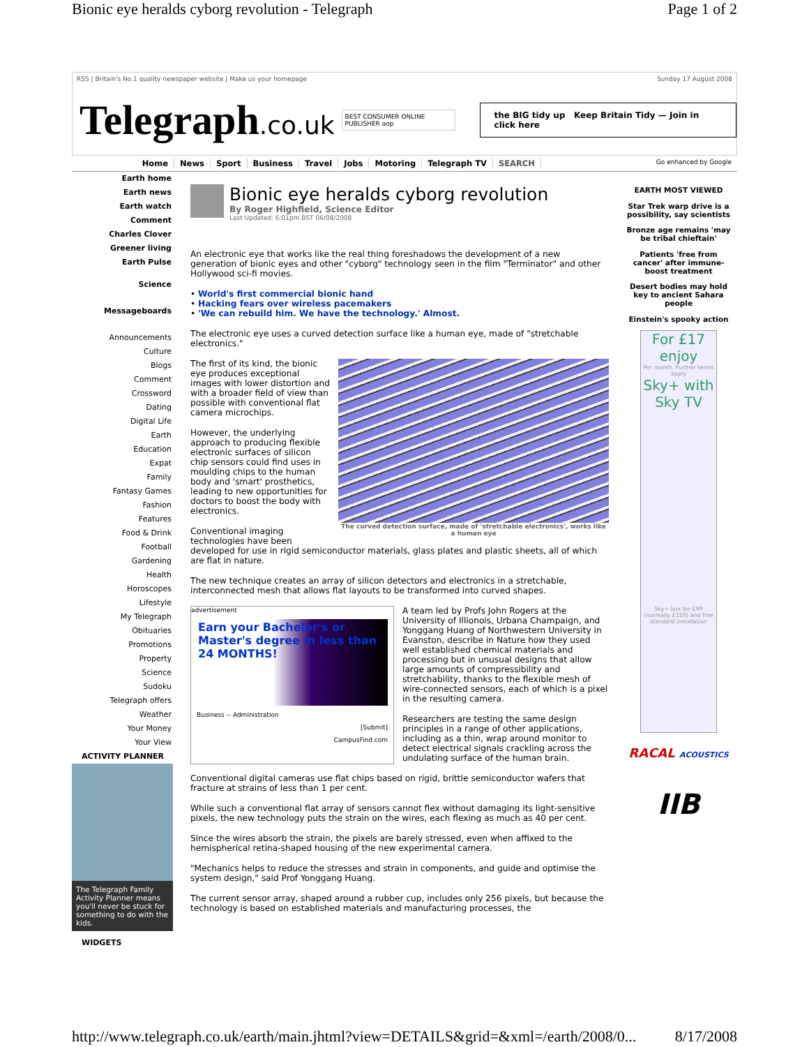Bionic eye heralds cyborg revolution - Telegraph Page 1 of 2
RSS | Britain's No.1 quality newspaper website | Make us your homepage Sunday 17 August 2008
Telegraph.co.uk BEST CONSUMER ONLINE PUBLISHER aop the BIG tidy up Keep Britain Tidy — Join in click here
Home News Sport Business Travel Jobs Motoring Telegraph TV SEARCH Go enhanced by Google
Earth home
Earth news
Earth watch
Comment
Charles Clover
Greener living
Earth Pulse
Science
Messageboards
Announcements
Culture
Blogs
Comment
Crossword
Dating
Digital Life
Earth
Education
Expat
Family
Fantasy Games
Fashion
Features
Food & Drink
Football
Gardening
Health
Horoscopes
Lifestyle
My Telegraph
Obituaries
Promotions
Property
Science
Sudoku
Telegraph offers
Weather
Your Money
Your View
ACTIVITY PLANNER
The Telegraph Family Activity Planner means you'll never be stuck for something to do with the kids.
WIDGETS
Bionic eye heralds cyborg revolution
By Roger Highfield, Science Editor
Last Updated: 6:01pm BST 06/08/2008
An electronic eye that works like the real thing foreshadows the development of a new generation of bionic eyes and other "cyborg" technology seen in the film "Terminator" and other Hollywood sci-fi movies.
• World's first commercial bionic hand
• Hacking fears over wireless pacemakers
• 'We can rebuild him. We have the technology.' Almost.
The electronic eye uses a curved detection surface like a human eye, made of "stretchable electronics."
The curved detection surface, made of 'stretchable electronics', works like a human eye
The first of its kind, the bionic eye produces exceptional images with lower distortion and with a broader field of view than possible with conventional flat camera microchips.
However, the underlying approach to producing flexible electronic surfaces of silicon chip sensors could find uses in moulding chips to the human body and 'smart' prosthetics, leading to new opportunities for doctors to boost the body with electronics.
Conventional imaging technologies have been developed for use in rigid semiconductor materials, glass plates and plastic sheets, all of which are flat in nature.
The new technique creates an array of silicon detectors and electronics in a stretchable, interconnected mesh that allows flat layouts to be transformed into curved shapes.
advertisement
Earn your Bachelor's or Master's degree in less than 24 MONTHS!
Business -- Administration
[Submit]
CampusFind.com
A team led by Profs John Rogers at the University of Illionois, Urbana Champaign, and Yonggang Huang of Northwestern University in Evanston, describe in Nature how they used well established chemical materials and processing but in unusual designs that allow large amounts of compressibility and stretchability, thanks to the flexible mesh of wire-connected sensors, each of which is a pixel in the resulting camera.
Researchers are testing the same design principles in a range of other applications, including as a thin, wrap around monitor to detect electrical signals crackling across the undulating surface of the human brain.
Conventional digital cameras use flat chips based on rigid, brittle semiconductor wafers that fracture at strains of less than 1 per cent.
While such a conventional flat array of sensors cannot flex without damaging its light-sensitive pixels, the new technology puts the strain on the wires, each flexing as much as 40 per cent.
Since the wires absorb the strain, the pixels are barely stressed, even when affixed to the hemispherical retina-shaped housing of the new experimental camera.
"Mechanics helps to reduce the stresses and strain in components, and guide and optimise the system design," said Prof Yonggang Huang.
The current sensor array, shaped around a rubber cup, includes only 256 pixels, but because the technology is based on established materials and manufacturing processes, the
EARTH MOST VIEWED
Star Trek warp drive is a possibility, say scientists
Bronze age remains 'may be tribal chieftain'
Patients 'free from cancer' after immune-boost treatment
Desert bodies may hold key to ancient Sahara people
Einstein's spooky action
For £17 enjoy
Per month. Further terms apply
Sky+ with Sky TV
Sky+ box for £99 (normally £150) and free standard installation
RACAL ACOUSTICS
IIB
http://www.telegraph.co.uk/earth/main.jhtml?view=DETAILS&grid=&xml=/earth/2008/0... 8/17/2008